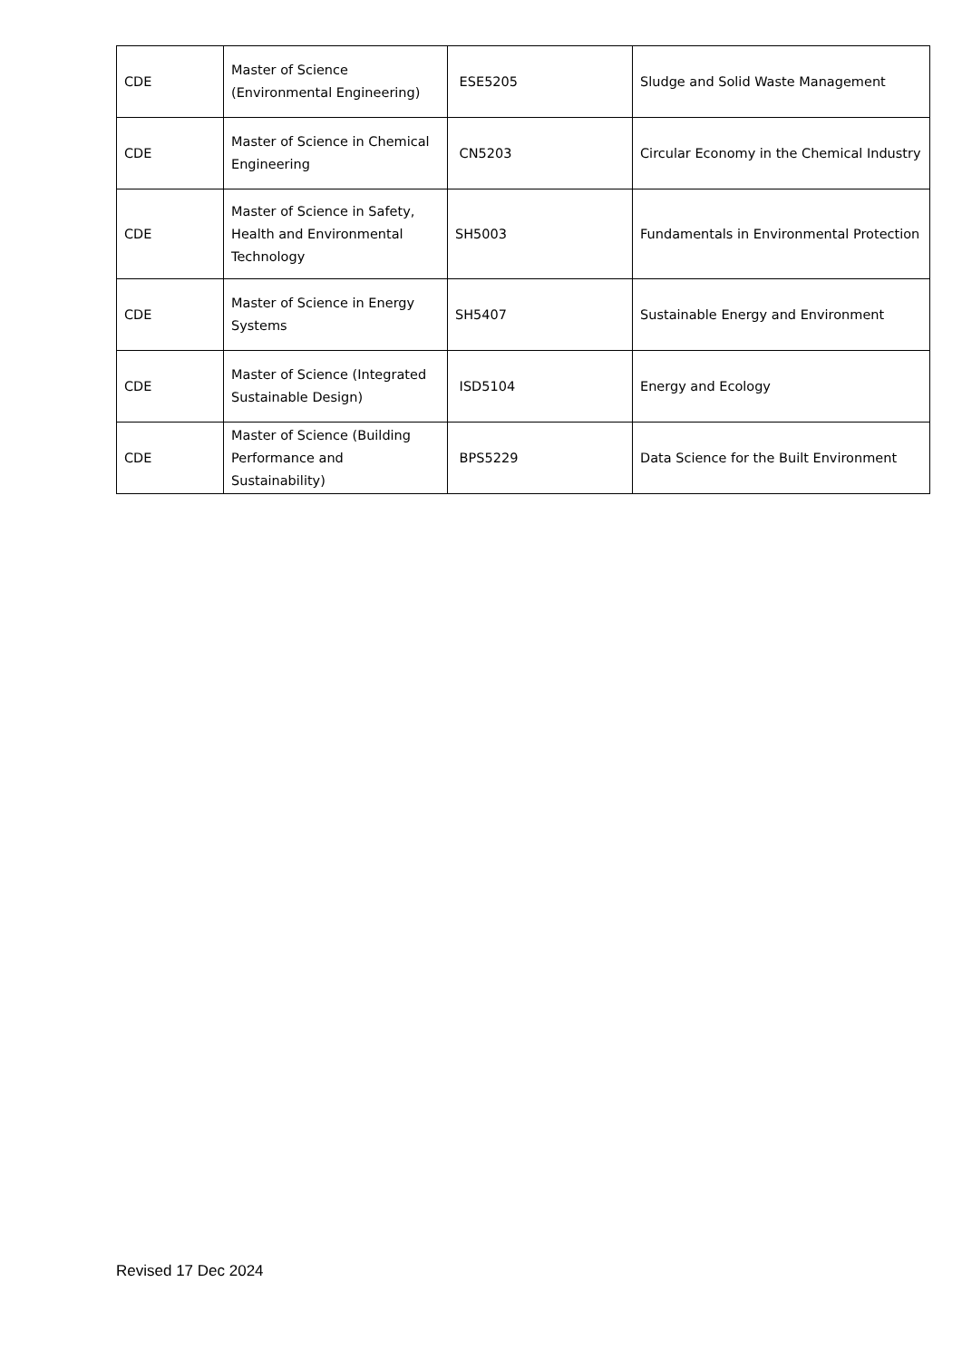| CDE | Master of Science (Environmental Engineering) | ESE5205 | Sludge and Solid Waste Management |
| CDE | Master of Science in Chemical Engineering | CN5203 | Circular Economy in the Chemical Industry |
| CDE | Master of Science in Safety, Health and Environmental Technology | SH5003 | Fundamentals in Environmental Protection |
| CDE | Master of Science in Energy Systems | SH5407 | Sustainable Energy and Environment |
| CDE | Master of Science (Integrated Sustainable Design) | ISD5104 | Energy and Ecology |
| CDE | Master of Science (Building Performance and Sustainability) | BPS5229 | Data Science for the Built Environment |
Revised 17 Dec 2024